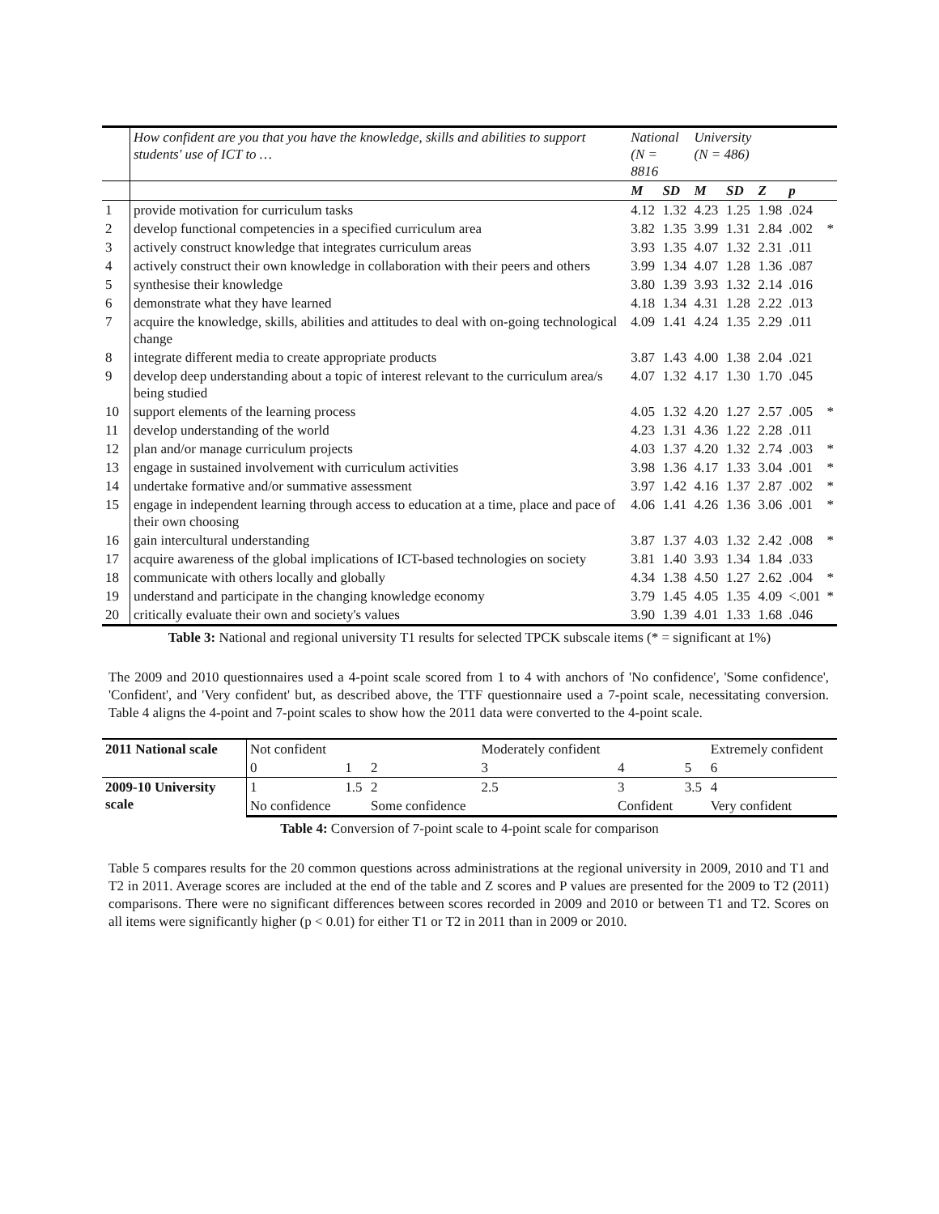| | How confident are you that you have the knowledge, skills and abilities to support students' use of ICT to … | National (N = 8816 | | University (N = 486) | | | | |
| | | M | SD | M | SD | Z | p | |
| 1 | provide motivation for curriculum tasks | 4.12 | 1.32 | 4.23 | 1.25 | 1.98 | .024 | |
| 2 | develop functional competencies in a specified curriculum area | 3.82 | 1.35 | 3.99 | 1.31 | 2.84 | .002 | * |
| 3 | actively construct knowledge that integrates curriculum areas | 3.93 | 1.35 | 4.07 | 1.32 | 2.31 | .011 | |
| 4 | actively construct their own knowledge in collaboration with their peers and others | 3.99 | 1.34 | 4.07 | 1.28 | 1.36 | .087 | |
| 5 | synthesise their knowledge | 3.80 | 1.39 | 3.93 | 1.32 | 2.14 | .016 | |
| 6 | demonstrate what they have learned | 4.18 | 1.34 | 4.31 | 1.28 | 2.22 | .013 | |
| 7 | acquire the knowledge, skills, abilities and attitudes to deal with on-going technological change | 4.09 | 1.41 | 4.24 | 1.35 | 2.29 | .011 | |
| 8 | integrate different media to create appropriate products | 3.87 | 1.43 | 4.00 | 1.38 | 2.04 | .021 | |
| 9 | develop deep understanding about a topic of interest relevant to the curriculum area/s being studied | 4.07 | 1.32 | 4.17 | 1.30 | 1.70 | .045 | |
| 10 | support elements of the learning process | 4.05 | 1.32 | 4.20 | 1.27 | 2.57 | .005 | * |
| 11 | develop understanding of the world | 4.23 | 1.31 | 4.36 | 1.22 | 2.28 | .011 | |
| 12 | plan and/or manage curriculum projects | 4.03 | 1.37 | 4.20 | 1.32 | 2.74 | .003 | * |
| 13 | engage in sustained involvement with curriculum activities | 3.98 | 1.36 | 4.17 | 1.33 | 3.04 | .001 | * |
| 14 | undertake formative and/or summative assessment | 3.97 | 1.42 | 4.16 | 1.37 | 2.87 | .002 | * |
| 15 | engage in independent learning through access to education at a time, place and pace of their own choosing | 4.06 | 1.41 | 4.26 | 1.36 | 3.06 | .001 | * |
| 16 | gain intercultural understanding | 3.87 | 1.37 | 4.03 | 1.32 | 2.42 | .008 | * |
| 17 | acquire awareness of the global implications of ICT-based technologies on society | 3.81 | 1.40 | 3.93 | 1.34 | 1.84 | .033 | |
| 18 | communicate with others locally and globally | 4.34 | 1.38 | 4.50 | 1.27 | 2.62 | .004 | * |
| 19 | understand and participate in the changing knowledge economy | 3.79 | 1.45 | 4.05 | 1.35 | 4.09 | <.001 | * |
| 20 | critically evaluate their own and society's values | 3.90 | 1.39 | 4.01 | 1.33 | 1.68 | .046 | |
Table 3: National and regional university T1 results for selected TPCK subscale items (* = significant at 1%)
The 2009 and 2010 questionnaires used a 4-point scale scored from 1 to 4 with anchors of 'No confidence', 'Some confidence', 'Confident', and 'Very confident' but, as described above, the TTF questionnaire used a 7-point scale, necessitating conversion. Table 4 aligns the 4-point and 7-point scales to show how the 2011 data were converted to the 4-point scale.
| 2011 National scale | Not confident | | | Moderately confident | | | Extremely confident |
| | 0 | 1 | 2 | 3 | 4 | 5 | 6 |
| 2009-10 University scale | 1 | 1.5 | 2 | 2.5 | 3 | 3.5 | 4 |
| | No confidence | | Some confidence | | Confident | | Very confident |
Table 4: Conversion of 7-point scale to 4-point scale for comparison
Table 5 compares results for the 20 common questions across administrations at the regional university in 2009, 2010 and T1 and T2 in 2011. Average scores are included at the end of the table and Z scores and P values are presented for the 2009 to T2 (2011) comparisons. There were no significant differences between scores recorded in 2009 and 2010 or between T1 and T2. Scores on all items were significantly higher (p < 0.01) for either T1 or T2 in 2011 than in 2009 or 2010.